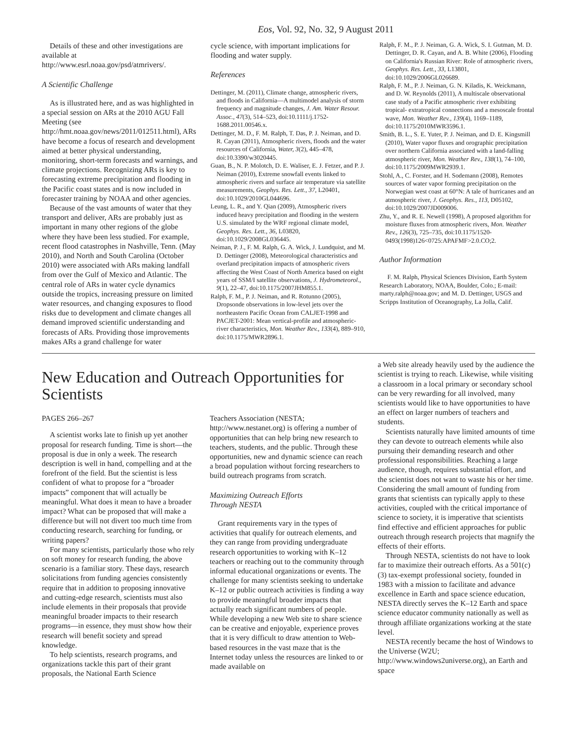Eos, Vol. 92, No. 32, 9 August 2011
Details of these and other investigations are available at http://www.esrl.noaa.gov/psd/atmrivers/.
A Scientific Challenge
As is illustrated here, and as was highlighted in a special session on ARs at the 2010 AGU Fall Meeting (see http://hmt.noaa.gov/news/2011/012511.html), ARs have become a focus of research and development aimed at better physical understanding, monitoring, short-term forecasts and warnings, and climate projections. Recognizing ARs is key to forecasting extreme precipitation and flooding in the Pacific coast states and is now included in forecaster training by NOAA and other agencies.
Because of the vast amounts of water that they transport and deliver, ARs are probably just as important in many other regions of the globe where they have been less studied. For example, recent flood catastrophes in Nashville, Tenn. (May 2010), and North and South Carolina (October 2010) were associated with ARs making landfall from over the Gulf of Mexico and Atlantic. The central role of ARs in water cycle dynamics outside the tropics, increasing pressure on limited water resources, and changing exposures to flood risks due to development and climate changes all demand improved scientific understanding and forecasts of ARs. Providing those improvements makes ARs a grand challenge for water
cycle science, with important implications for flooding and water supply.
References
Dettinger, M. (2011), Climate change, atmospheric rivers, and floods in California—A multimodel analysis of storm frequency and magnitude changes, J. Am. Water Resour. Assoc., 47(3), 514–523, doi:10.1111/j.1752-1688.2011.00546.x.
Dettinger, M. D., F. M. Ralph, T. Das, P. J. Neiman, and D. R. Cayan (2011), Atmospheric rivers, floods and the water resources of California, Water, 3(2), 445–478, doi:10.3390/w3020445.
Guan, B., N. P. Molotch, D. E. Waliser, E. J. Fetzer, and P. J. Neiman (2010), Extreme snowfall events linked to atmospheric rivers and surface air temperature via satellite measurements, Geophys. Res. Lett., 37, L20401, doi:10.1029/2010GL044696.
Leung, L. R., and Y. Qian (2009), Atmospheric rivers induced heavy precipitation and flooding in the western U.S. simulated by the WRF regional climate model, Geophys. Res. Lett., 36, L03820, doi:10.1029/2008GL036445.
Neiman, P. J., F. M. Ralph, G. A. Wick, J. Lundquist, and M. D. Dettinger (2008), Meteorological characteristics and overland precipitation impacts of atmospheric rivers affecting the West Coast of North America based on eight years of SSM/I satellite observations, J. Hydrometeorol., 9(1), 22–47, doi:10.1175/2007JHM855.1.
Ralph, F. M., P. J. Neiman, and R. Rotunno (2005), Dropsonde observations in low-level jets over the northeastern Pacific Ocean from CALJET-1998 and PACJET-2001: Mean vertical-profile and atmospheric-river characteristics, Mon. Weather Rev., 133(4), 889–910, doi:10.1175/MWR2896.1.
Ralph, F. M., P. J. Neiman, G. A. Wick, S. I. Gutman, M. D. Dettinger, D. R. Cayan, and A. B. White (2006), Flooding on California's Russian River: Role of atmospheric rivers, Geophys. Res. Lett., 33, L13801, doi:10.1029/2006GL026689.
Ralph, F. M., P. J. Neiman, G. N. Kiladis, K. Weickmann, and D. W. Reynolds (2011), A multiscale observational case study of a Pacific atmospheric river exhibiting tropical- extratropical connections and a mesoscale frontal wave, Mon. Weather Rev., 139(4), 1169–1189, doi:10.1175/2010MWR3596.1.
Smith, B. L., S. E. Yuter, P. J. Neiman, and D. E. Kingsmill (2010), Water vapor fluxes and orographic precipitation over northern California associated with a land-falling atmospheric river, Mon. Weather Rev., 138(1), 74–100, doi:10.1175/2009MWR2939.1.
Stohl, A., C. Forster, and H. Sodemann (2008), Remotes sources of water vapor forming precipitation on the Norwegian west coast at 60°N: A tale of hurricanes and an atmospheric river, J. Geophys. Res., 113, D05102, doi:10.1029/2007JD009006.
Zhu, Y., and R. E. Newell (1998), A proposed algorithm for moisture fluxes from atmospheric rivers, Mon. Weather Rev., 126(3), 725–735, doi:10.1175/1520-0493(1998)126<0725:APAFMF>2.0.CO;2.
Author Information
F. M. Ralph, Physical Sciences Division, Earth System Research Laboratory, NOAA, Boulder, Colo.; E-mail: marty.ralph@noaa.gov; and M. D. Dettinger, USGS and Scripps Institution of Oceanography, La Jolla, Calif.
New Education and Outreach Opportunities for Scientists
PAGES 266–267
A scientist works late to finish up yet another proposal for research funding. Time is short—the proposal is due in only a week. The research description is well in hand, compelling and at the forefront of the field. But the scientist is less confident of what to propose for a “broader impacts” component that will actually be meaningful. What does it mean to have a broader impact? What can be proposed that will make a difference but will not divert too much time from conducting research, searching for funding, or writing papers?
For many scientists, particularly those who rely on soft money for research funding, the above scenario is a familiar story. These days, research solicitations from funding agencies consistently require that in addition to proposing innovative and cutting-edge research, scientists must also include elements in their proposals that provide meaningful broader impacts to their research programs—in essence, they must show how their research will benefit society and spread knowledge.
To help scientists, research programs, and organizations tackle this part of their grant proposals, the National Earth Science
Teachers Association (NESTA; http://www.nestanet.org) is offering a number of opportunities that can help bring new research to teachers, students, and the public. Through these opportunities, new and dynamic science can reach a broad population without forcing researchers to build outreach programs from scratch.
Maximizing Outreach Efforts
Through NESTA
Grant requirements vary in the types of activities that qualify for outreach elements, and they can range from providing undergraduate research opportunities to working with K–12 teachers or reaching out to the community through informal educational organizations or events. The challenge for many scientists seeking to undertake K–12 or public outreach activities is finding a way to provide meaningful broader impacts that actually reach significant numbers of people. While developing a new Web site to share science can be creative and enjoyable, experience proves that it is very difficult to draw attention to Web-based resources in the vast maze that is the Internet today unless the resources are linked to or made available on
a Web site already heavily used by the audience the scientist is trying to reach. Likewise, while visiting a classroom in a local primary or secondary school can be very rewarding for all involved, many scientists would like to have opportunities to have an effect on larger numbers of teachers and students.
Scientists naturally have limited amounts of time they can devote to outreach elements while also pursuing their demanding research and other professional responsibilities. Reaching a large audience, though, requires substantial effort, and the scientist does not want to waste his or her time. Considering the small amount of funding from grants that scientists can typically apply to these activities, coupled with the critical importance of science to society, it is imperative that scientists find effective and efficient approaches for public outreach through research projects that magnify the effects of their efforts.
Through NESTA, scientists do not have to look far to maximize their outreach efforts. As a 501(c)(3) tax-exempt professional society, founded in 1983 with a mission to facilitate and advance excellence in Earth and space science education, NESTA directly serves the K–12 Earth and space science educator community nationally as well as through affiliate organizations working at the state level.
NESTA recently became the host of Windows to the Universe (W2U; http://www.windows2universe.org), an Earth and space